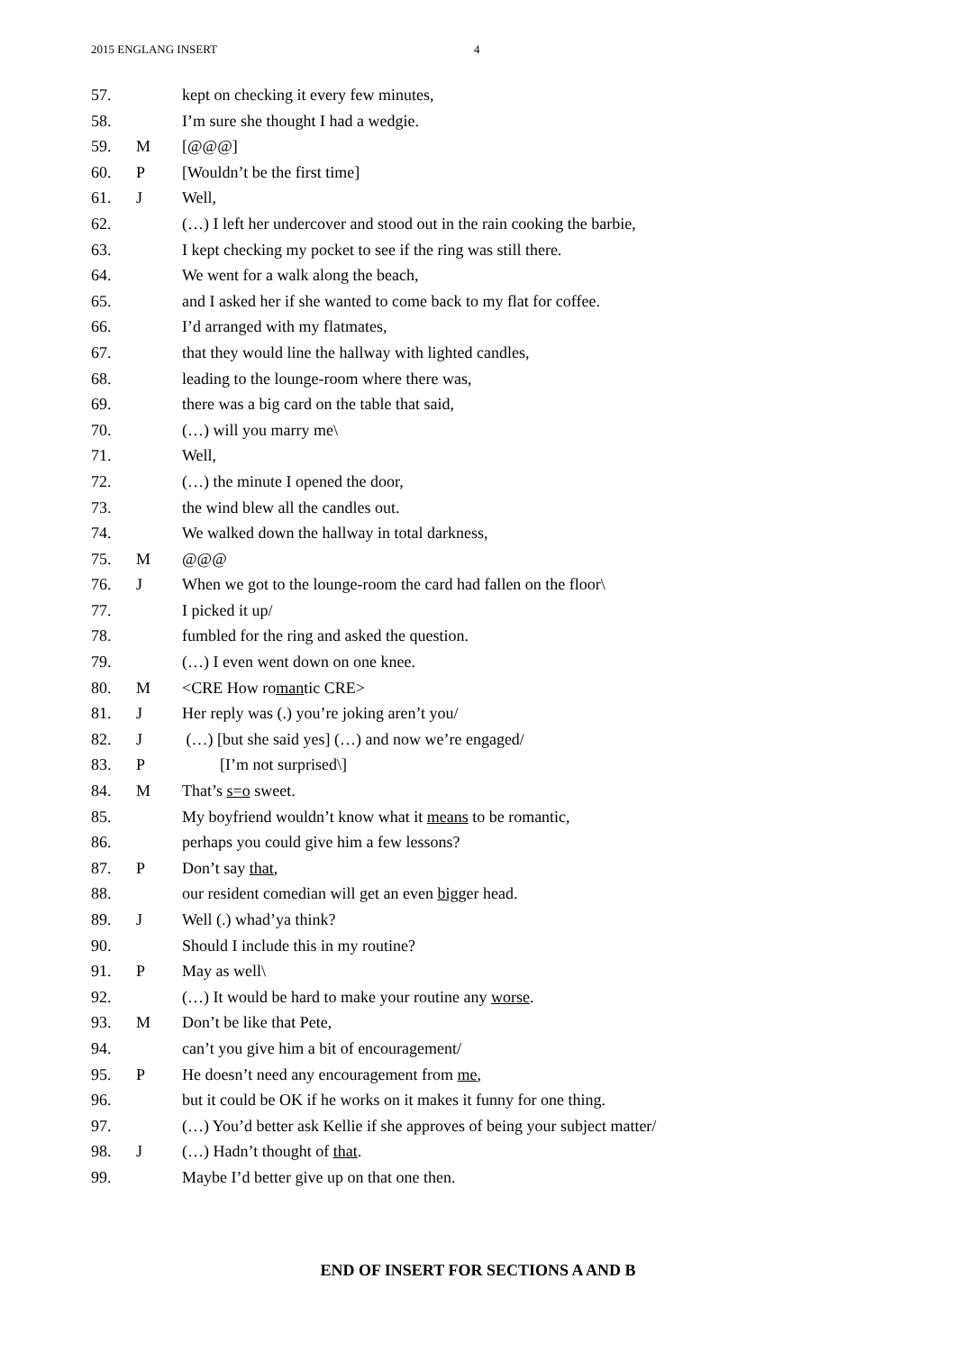2015 ENGLANG INSERT 4
| 57. | | kept on checking it every few minutes, |
| 58. | | I’m sure she thought I had a wedgie. |
| 59. | M | [@@@] |
| 60. | P | [Wouldn’t be the first time] |
| 61. | J | Well, |
| 62. | | (…) I left her undercover and stood out in the rain cooking the barbie, |
| 63. | | I kept checking my pocket to see if the ring was still there. |
| 64. | | We went for a walk along the beach, |
| 65. | | and I asked her if she wanted to come back to my flat for coffee. |
| 66. | | I’d arranged with my flatmates, |
| 67. | | that they would line the hallway with lighted candles, |
| 68. | | leading to the lounge-room where there was, |
| 69. | | there was a big card on the table that said, |
| 70. | | (…) will you marry me\ |
| 71. | | Well, |
| 72. | | (…) the minute I opened the door, |
| 73. | | the wind blew all the candles out. |
| 74. | | We walked down the hallway in total darkness, |
| 75. | M | @@@ |
| 76. | J | When we got to the lounge-room the card had fallen on the floor\ |
| 77. | | I picked it up/ |
| 78. | | fumbled for the ring and asked the question. |
| 79. | | (…) I even went down on one knee. |
| 80. | M | <CRE How ro man tic CRE> |
| 81. | J | Her reply was (.) you’re joking aren’t you/ |
| 82. | J | (…) [but she said yes] (…) and now we’re engaged/ |
| 83. | P | [I’m not surprised\] |
| 84. | M | That’s s=o sweet. |
| 85. | | My boyfriend wouldn’t know what it means to be romantic, |
| 86. | | perhaps you could give him a few lessons? |
| 87. | P | Don’t say that , |
| 88. | | our resident comedian will get an even bigg er head. |
| 89. | J | Well (.) whad’ya think? |
| 90. | | Should I include this in my routine? |
| 91. | P | May as well\ |
| 92. | | (…) It would be hard to make your routine any worse . |
| 93. | M | Don’t be like that Pete, |
| 94. | | can’t you give him a bit of encouragement/ |
| 95. | P | He doesn’t need any encouragement from me , |
| 96. | | but it could be OK if he works on it makes it funny for one thing. |
| 97. | | (…) You’d better ask Kellie if she approves of being your subject matter/ |
| 98. | J | (…) Hadn’t thought of that . |
| 99. | | Maybe I’d better give up on that one then. |
END OF INSERT FOR SECTIONS A AND B